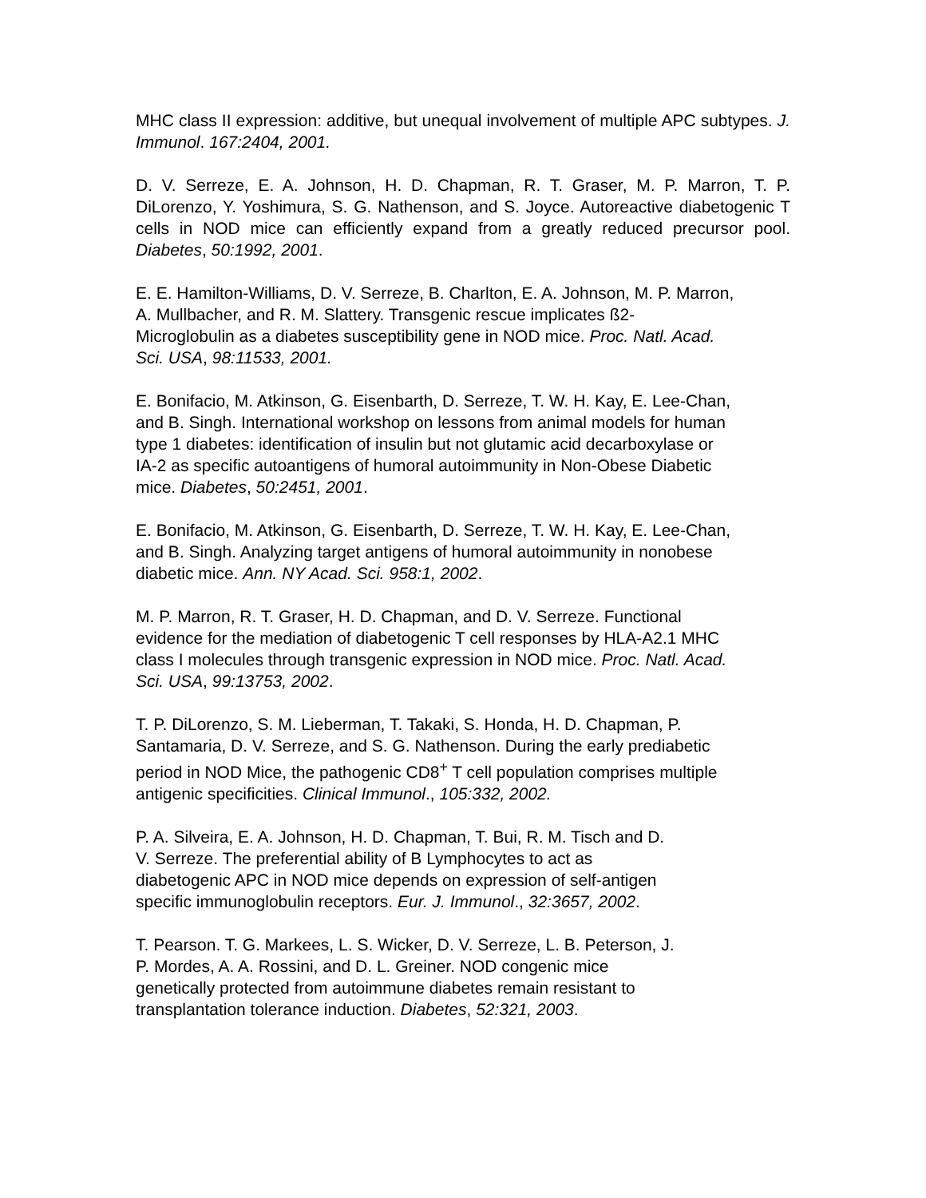MHC class II expression: additive, but unequal involvement of multiple APC subtypes. J. Immunol. 167:2404, 2001.
D. V. Serreze, E. A. Johnson, H. D. Chapman, R. T. Graser, M. P. Marron, T. P. DiLorenzo, Y. Yoshimura, S. G. Nathenson, and S. Joyce. Autoreactive diabetogenic T cells in NOD mice can efficiently expand from a greatly reduced precursor pool. Diabetes, 50:1992, 2001.
E. E. Hamilton-Williams, D. V. Serreze, B. Charlton, E. A. Johnson, M. P. Marron,
A. Mullbacher, and R. M. Slattery. Transgenic rescue implicates ß2-
Microglobulin as a diabetes susceptibility gene in NOD mice. Proc. Natl. Acad.
Sci. USA, 98:11533, 2001.
E. Bonifacio, M. Atkinson, G. Eisenbarth, D. Serreze, T. W. H. Kay, E. Lee-Chan,
and B. Singh. International workshop on lessons from animal models for human
type 1 diabetes: identification of insulin but not glutamic acid decarboxylase or
IA-2 as specific autoantigens of humoral autoimmunity in Non-Obese Diabetic
mice. Diabetes, 50:2451, 2001.
E. Bonifacio, M. Atkinson, G. Eisenbarth, D. Serreze, T. W. H. Kay, E. Lee-Chan,
and B. Singh. Analyzing target antigens of humoral autoimmunity in nonobese
diabetic mice. Ann. NY Acad. Sci. 958:1, 2002.
M. P. Marron, R. T. Graser, H. D. Chapman, and D. V. Serreze. Functional
evidence for the mediation of diabetogenic T cell responses by HLA-A2.1 MHC
class I molecules through transgenic expression in NOD mice. Proc. Natl. Acad.
Sci. USA, 99:13753, 2002.
T. P. DiLorenzo, S. M. Lieberman, T. Takaki, S. Honda, H. D. Chapman, P.
Santamaria, D. V. Serreze, and S. G. Nathenson. During the early prediabetic
period in NOD Mice, the pathogenic CD8<sup>+</sup> T cell population comprises multiple
antigenic specificities. Clinical Immunol., 105:332, 2002.
P. A. Silveira, E. A. Johnson, H. D. Chapman, T. Bui, R. M. Tisch and D.
V. Serreze. The preferential ability of B Lymphocytes to act as
diabetogenic APC in NOD mice depends on expression of self-antigen
specific immunoglobulin receptors. Eur. J. Immunol., 32:3657, 2002.
T. Pearson. T. G. Markees, L. S. Wicker, D. V. Serreze, L. B. Peterson, J.
P. Mordes, A. A. Rossini, and D. L. Greiner. NOD congenic mice
genetically protected from autoimmune diabetes remain resistant to
transplantation tolerance induction. Diabetes, 52:321, 2003.